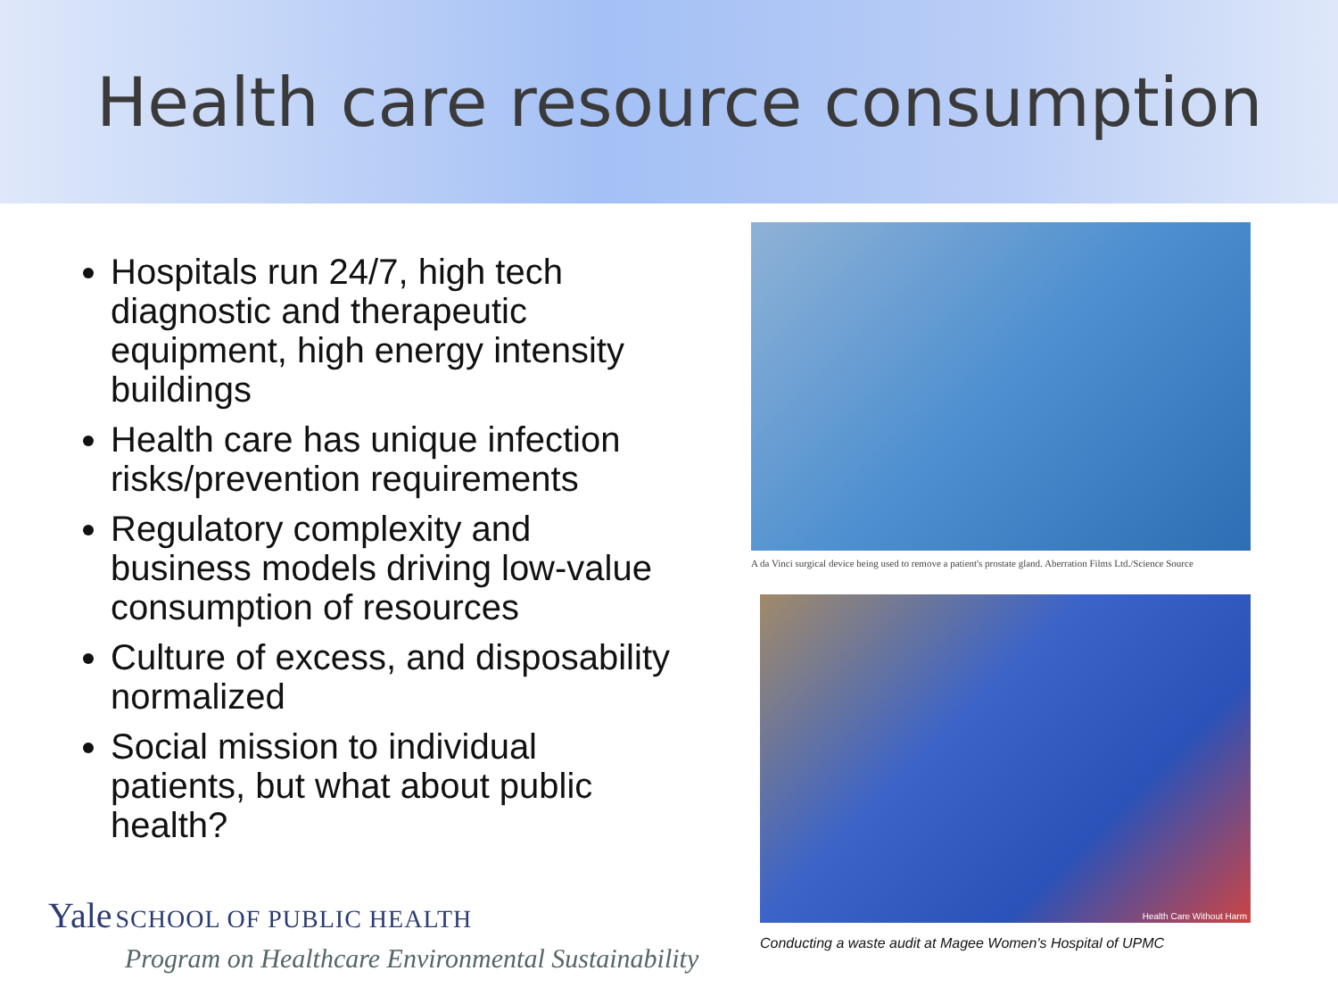Health care resource consumption
Hospitals run 24/7, high tech diagnostic and therapeutic equipment, high energy intensity buildings
Health care has unique infection risks/prevention requirements
Regulatory complexity and business models driving low-value consumption of resources
Culture of excess, and disposability normalized
Social mission to individual patients, but what about public health?
A da Vinci surgical device being used to remove a patient's prostate gland. Aberration Films Ltd./Science Source
Health Care Without Harm
Conducting a waste audit at Magee Women's Hospital of UPMC
Yale SCHOOL OF PUBLIC HEALTH
Program on Healthcare Environmental Sustainability